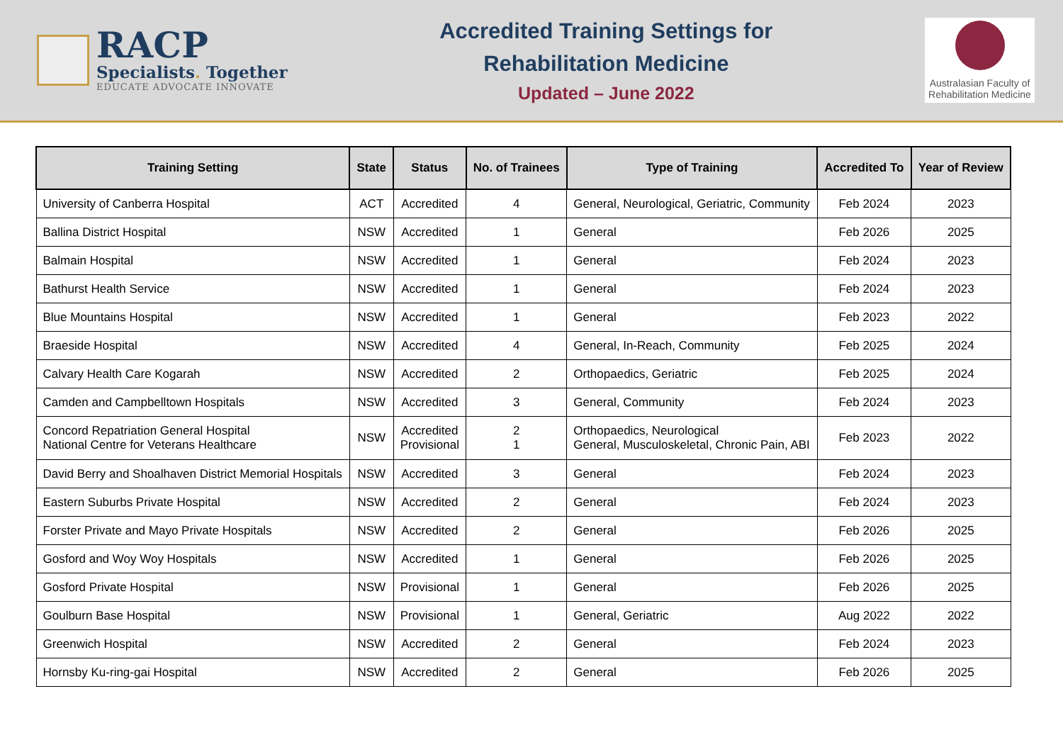RACP
Specialists. Together
EDUCATE ADVOCATE INNOVATE
Accredited Training Settings for
Rehabilitation Medicine
Updated – June 2022
Australasian Faculty of Rehabilitation Medicine
| Training Setting | State | Status | No. of Trainees | Type of Training | Accredited To | Year of Review |
| --- | --- | --- | --- | --- | --- | --- |
| University of Canberra Hospital | ACT | Accredited | 4 | General, Neurological, Geriatric, Community | Feb 2024 | 2023 |
| Ballina District Hospital | NSW | Accredited | 1 | General | Feb 2026 | 2025 |
| Balmain Hospital | NSW | Accredited | 1 | General | Feb 2024 | 2023 |
| Bathurst Health Service | NSW | Accredited | 1 | General | Feb 2024 | 2023 |
| Blue Mountains Hospital | NSW | Accredited | 1 | General | Feb 2023 | 2022 |
| Braeside Hospital | NSW | Accredited | 4 | General, In-Reach, Community | Feb 2025 | 2024 |
| Calvary Health Care Kogarah | NSW | Accredited | 2 | Orthopaedics, Geriatric | Feb 2025 | 2024 |
| Camden and Campbelltown Hospitals | NSW | Accredited | 3 | General, Community | Feb 2024 | 2023 |
| Concord Repatriation General Hospital National Centre for Veterans Healthcare | NSW | Accredited Provisional | 2 1 | Orthopaedics, Neurological General, Musculoskeletal, Chronic Pain, ABI | Feb 2023 | 2022 |
| David Berry and Shoalhaven District Memorial Hospitals | NSW | Accredited | 3 | General | Feb 2024 | 2023 |
| Eastern Suburbs Private Hospital | NSW | Accredited | 2 | General | Feb 2024 | 2023 |
| Forster Private and Mayo Private Hospitals | NSW | Accredited | 2 | General | Feb 2026 | 2025 |
| Gosford and Woy Woy Hospitals | NSW | Accredited | 1 | General | Feb 2026 | 2025 |
| Gosford Private Hospital | NSW | Provisional | 1 | General | Feb 2026 | 2025 |
| Goulburn Base Hospital | NSW | Provisional | 1 | General, Geriatric | Aug 2022 | 2022 |
| Greenwich Hospital | NSW | Accredited | 2 | General | Feb 2024 | 2023 |
| Hornsby Ku-ring-gai Hospital | NSW | Accredited | 2 | General | Feb 2026 | 2025 |